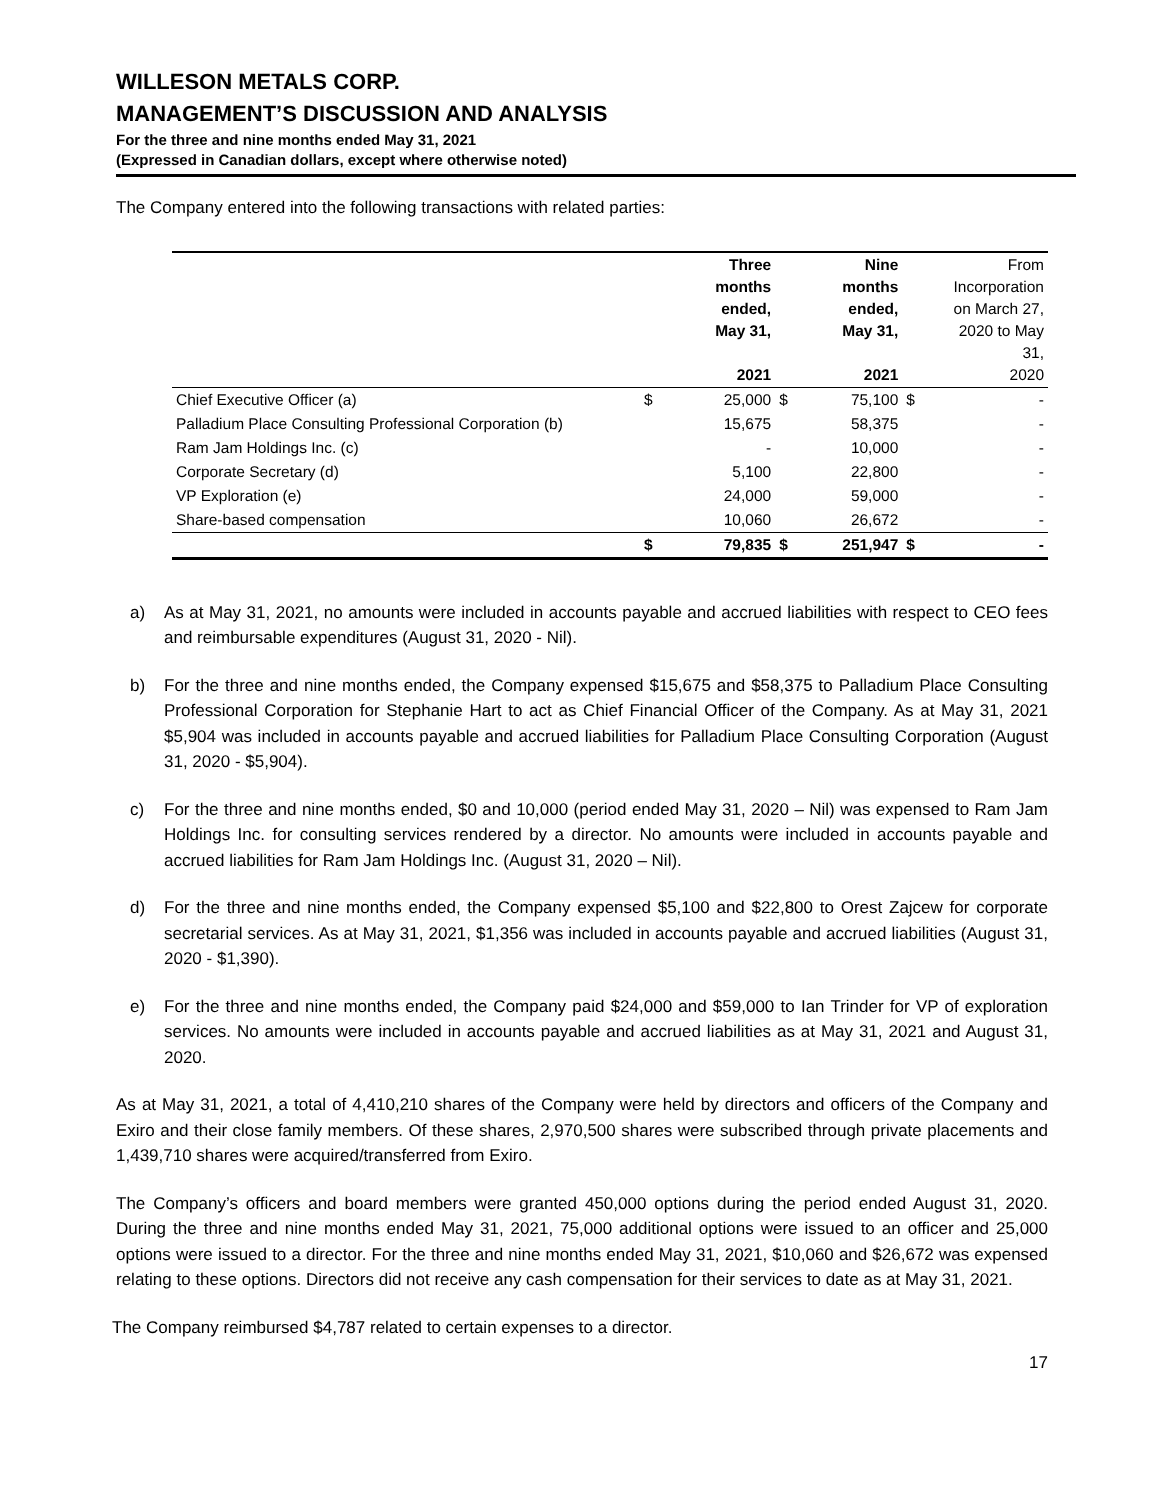WILLESON METALS CORP.
MANAGEMENT’S DISCUSSION AND ANALYSIS
For the three and nine months ended May 31, 2021
(Expressed in Canadian dollars, except where otherwise noted)
The Company entered into the following transactions with related parties:
| | | Three months ended, May 31, 2021 | | Nine months ended, May 31, 2021 | | From Incorporation on March 27, 2020 to May 31, 2020 |
| --- | --- | --- | --- | --- | --- | --- |
| Chief Executive Officer (a) | $ | 25,000 | $ | 75,100 | $ | - |
| Palladium Place Consulting Professional Corporation (b) | | 15,675 | | 58,375 | | - |
| Ram Jam Holdings Inc. (c) | | - | | 10,000 | | - |
| Corporate Secretary (d) | | 5,100 | | 22,800 | | - |
| VP Exploration (e) | | 24,000 | | 59,000 | | - |
| Share-based compensation | | 10,060 | | 26,672 | | - |
| | $ | 79,835 | $ | 251,947 | $ | - |
a) As at May 31, 2021, no amounts were included in accounts payable and accrued liabilities with respect to CEO fees and reimbursable expenditures (August 31, 2020 - Nil).
b) For the three and nine months ended, the Company expensed $15,675 and $58,375 to Palladium Place Consulting Professional Corporation for Stephanie Hart to act as Chief Financial Officer of the Company. As at May 31, 2021 $5,904 was included in accounts payable and accrued liabilities for Palladium Place Consulting Corporation (August 31, 2020 - $5,904).
c) For the three and nine months ended, $0 and 10,000 (period ended May 31, 2020 – Nil) was expensed to Ram Jam Holdings Inc. for consulting services rendered by a director. No amounts were included in accounts payable and accrued liabilities for Ram Jam Holdings Inc. (August 31, 2020 – Nil).
d) For the three and nine months ended, the Company expensed $5,100 and $22,800 to Orest Zajcew for corporate secretarial services. As at May 31, 2021, $1,356 was included in accounts payable and accrued liabilities (August 31, 2020 - $1,390).
e) For the three and nine months ended, the Company paid $24,000 and $59,000 to Ian Trinder for VP of exploration services. No amounts were included in accounts payable and accrued liabilities as at May 31, 2021 and August 31, 2020.
As at May 31, 2021, a total of 4,410,210 shares of the Company were held by directors and officers of the Company and Exiro and their close family members. Of these shares, 2,970,500 shares were subscribed through private placements and 1,439,710 shares were acquired/transferred from Exiro.
The Company’s officers and board members were granted 450,000 options during the period ended August 31, 2020. During the three and nine months ended May 31, 2021, 75,000 additional options were issued to an officer and 25,000 options were issued to a director. For the three and nine months ended May 31, 2021, $10,060 and $26,672 was expensed relating to these options. Directors did not receive any cash compensation for their services to date as at May 31, 2021.
The Company reimbursed $4,787 related to certain expenses to a director.
17